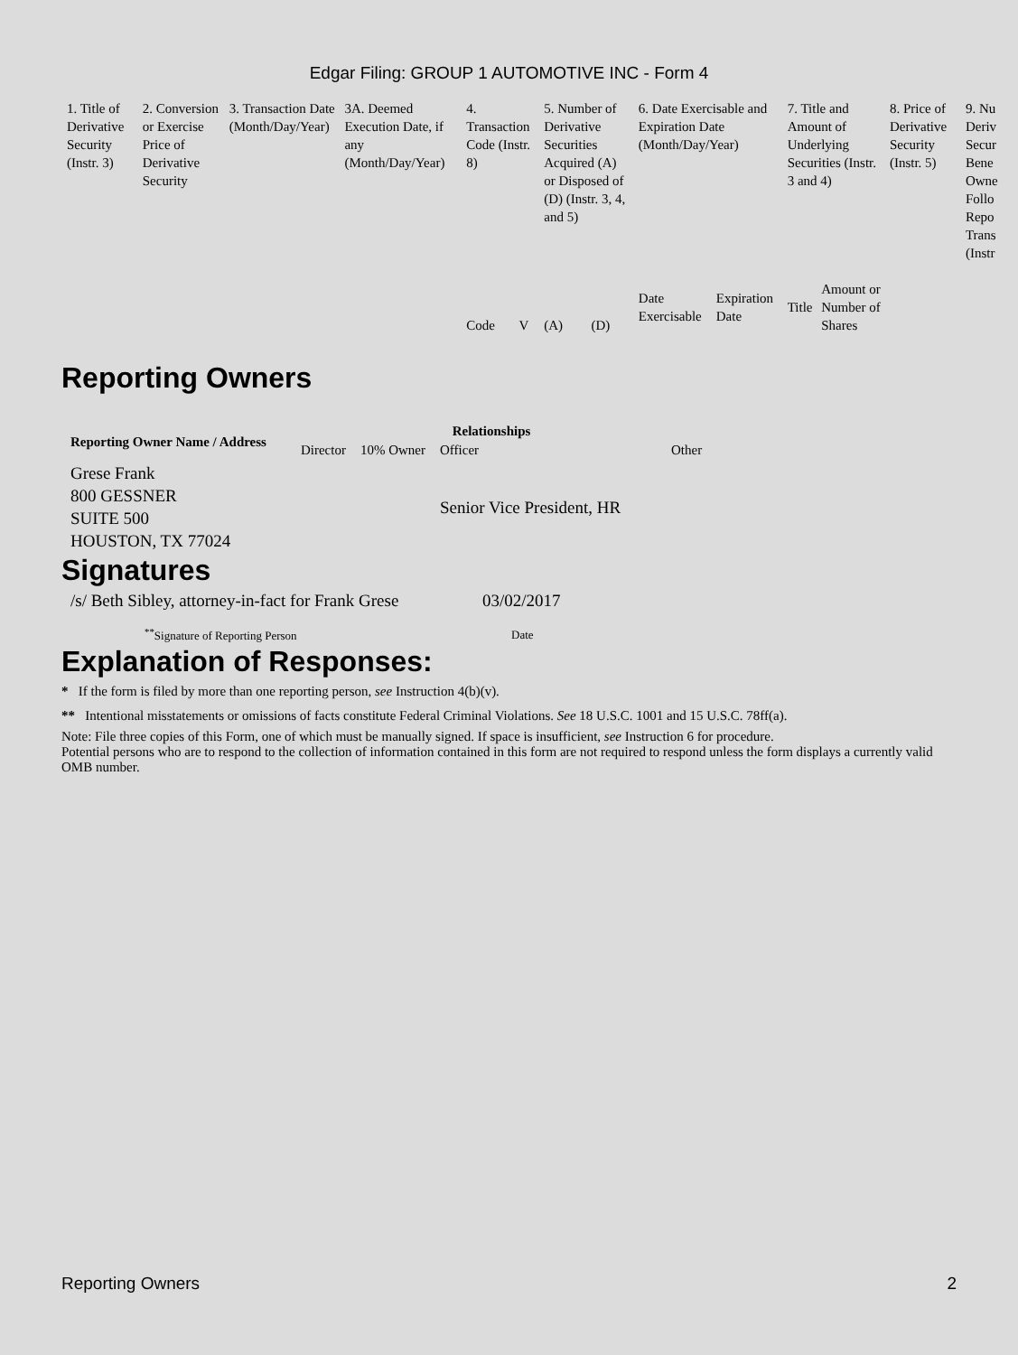Edgar Filing: GROUP 1 AUTOMOTIVE INC - Form 4
| 1. Title of Derivative Security (Instr. 3) | 2. Conversion or Exercise Price of Derivative Security | 3. Transaction Date (Month/Day/Year) | 3A. Deemed Execution Date, if any (Month/Day/Year) | 4. Transaction Code (Instr. 8) | | 5. Number of Derivative Securities Acquired (A) or Disposed of (D) (Instr. 3, 4, and 5) | | 6. Date Exercisable and Expiration Date (Month/Day/Year) | | 7. Title and Amount of Underlying Securities (Instr. 3 and 4) | | 8. Price of Derivative Security (Instr. 5) | 9. Nu Deriv Secur Bene Owne Follo Repo Trans (Instr |
| | | | | Code | V | (A) | (D) | Date Exercisable | Expiration Date | Title | Amount or Number of Shares | | |
Reporting Owners
| Reporting Owner Name / Address | Relationships | | | |
| --- | --- | --- | --- | --- |
| | Director | 10% Owner | Officer | Other |
| Grese Frank 800 GESSNER SUITE 500 HOUSTON, TX 77024 | | | Senior Vice President, HR | |
Signatures
| /s/ Beth Sibley, attorney-in-fact for Frank Grese | 03/02/2017 |
| <sup>**</sup> Signature of Reporting Person | Date |
Explanation of Responses:
* If the form is filed by more than one reporting person, see Instruction 4(b)(v).
** Intentional misstatements or omissions of facts constitute Federal Criminal Violations. See 18 U.S.C. 1001 and 15 U.S.C. 78ff(a).
Note: File three copies of this Form, one of which must be manually signed. If space is insufficient, see Instruction 6 for procedure.
Potential persons who are to respond to the collection of information contained in this form are not required to respond unless the form displays a currently valid OMB number.
Reporting Owners 2